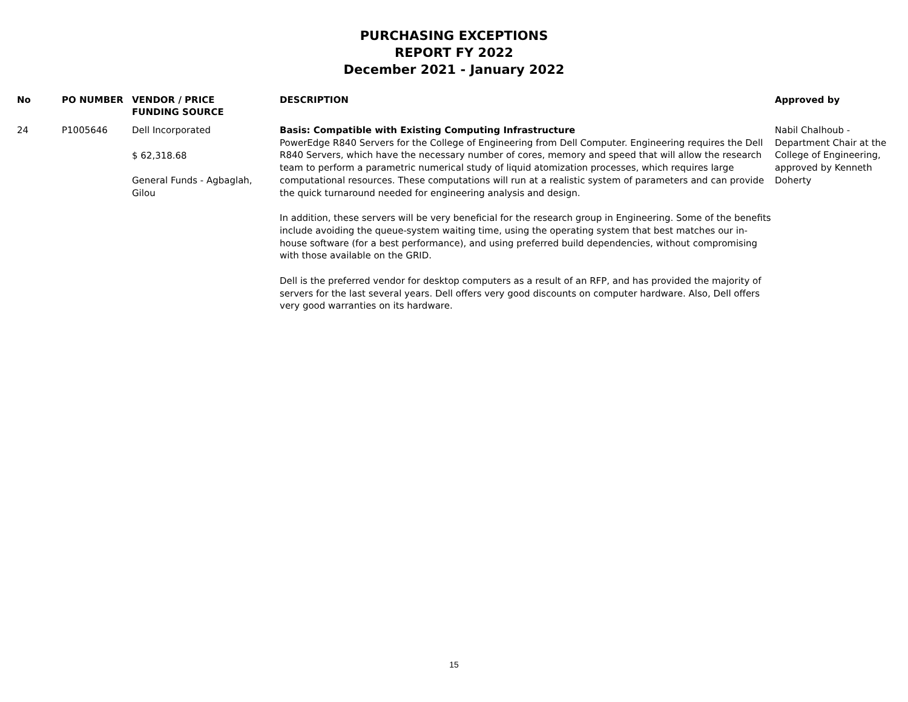PURCHASING EXCEPTIONS
REPORT FY 2022
December 2021 - January 2022
| No | PO NUMBER | VENDOR / PRICE FUNDING SOURCE | DESCRIPTION | Approved by |
| --- | --- | --- | --- | --- |
| 24 | P1005646 | Dell Incorporated $ 62,318.68 General Funds - Agbaglah, Gilou | Basis: Compatible with Existing Computing Infrastructure PowerEdge R840 Servers for the College of Engineering from Dell Computer. Engineering requires the Dell R840 Servers, which have the necessary number of cores, memory and speed that will allow the research team to perform a parametric numerical study of liquid atomization processes, which requires large computational resources. These computations will run at a realistic system of parameters and can provide the quick turnaround needed for engineering analysis and design. In addition, these servers will be very beneficial for the research group in Engineering. Some of the benefits include avoiding the queue-system waiting time, using the operating system that best matches our in-house software (for a best performance), and using preferred build dependencies, without compromising with those available on the GRID. Dell is the preferred vendor for desktop computers as a result of an RFP, and has provided the majority of servers for the last several years. Dell offers very good discounts on computer hardware. Also, Dell offers very good warranties on its hardware. | Nabil Chalhoub - Department Chair at the College of Engineering, approved by Kenneth Doherty |
15